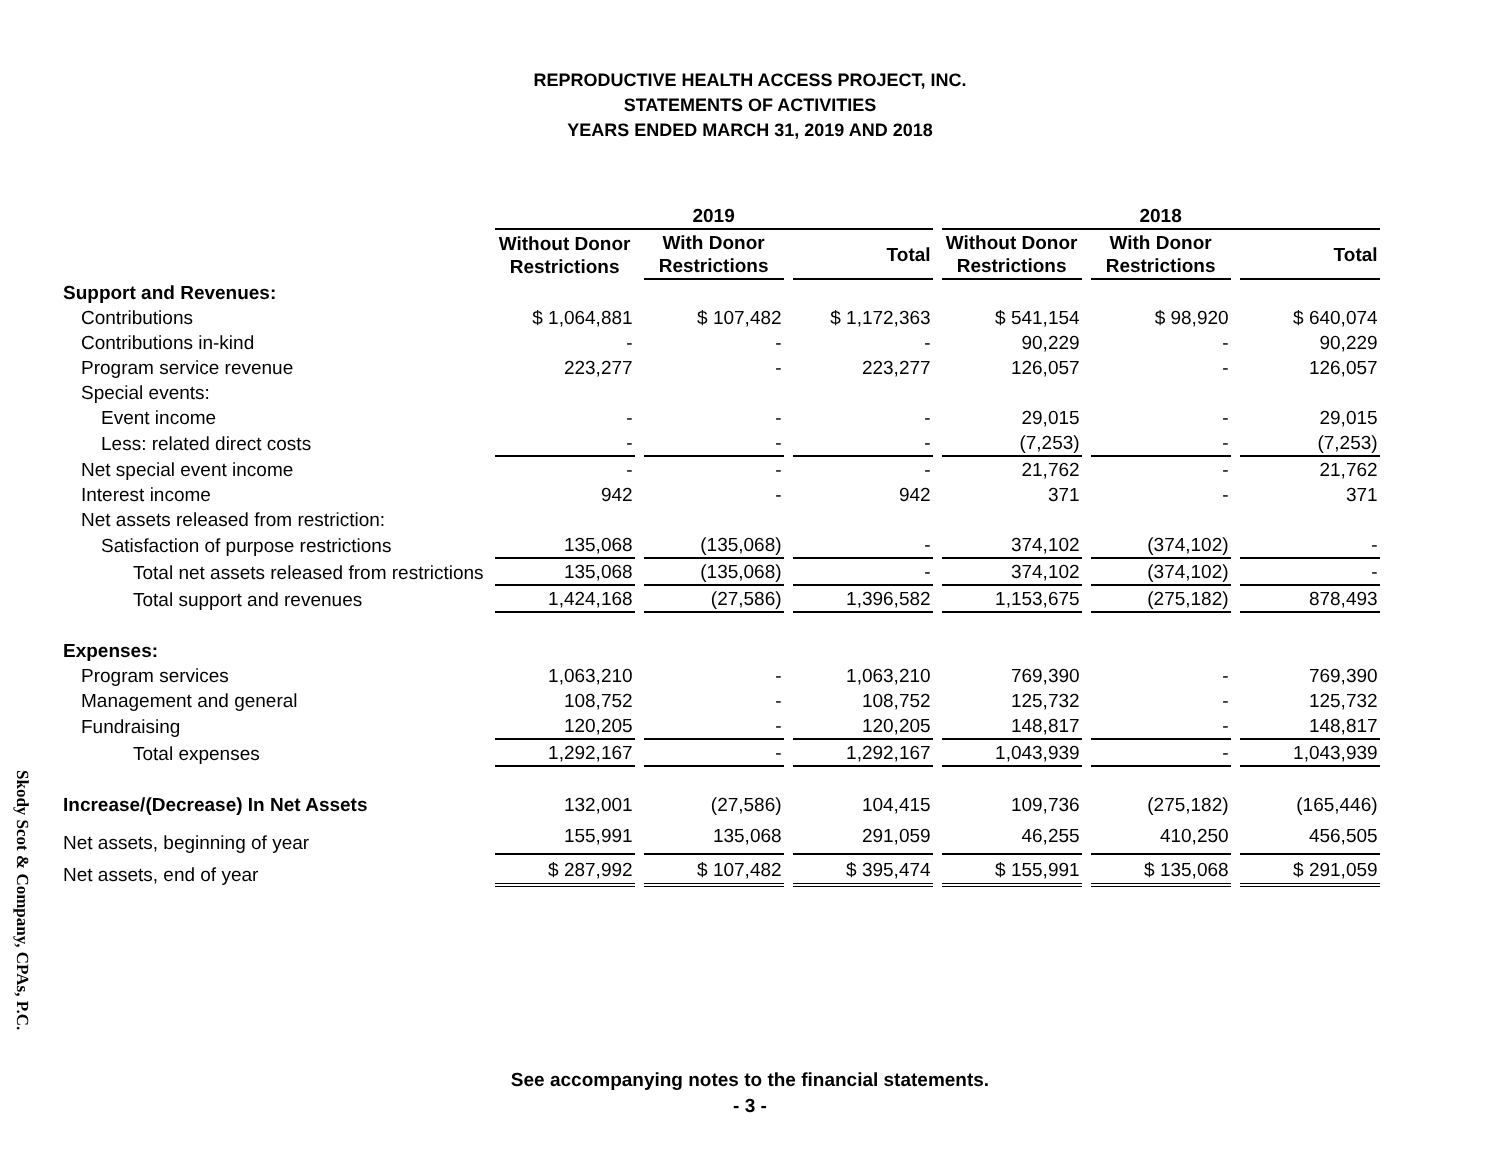Skody Scot & Company, CPAs, P.C.
REPRODUCTIVE HEALTH ACCESS PROJECT, INC.
STATEMENTS OF ACTIVITIES
YEARS ENDED MARCH 31, 2019 AND 2018
| | 2019 | | | 2018 | | |
| --- | --- | --- | --- | --- | --- | --- |
| | Without Donor Restrictions | With Donor Restrictions | Total | Without Donor Restrictions | With Donor Restrictions | Total |
| Support and Revenues: | | | | | | |
| Contributions | $ 1,064,881 | $ 107,482 | $ 1,172,363 | $ 541,154 | $ 98,920 | $ 640,074 |
| Contributions in-kind | - | - | - | 90,229 | - | 90,229 |
| Program service revenue | 223,277 | - | 223,277 | 126,057 | - | 126,057 |
| Special events: | | | | | | |
| Event income | - | - | - | 29,015 | - | 29,015 |
| Less: related direct costs | - | - | - | (7,253) | - | (7,253) |
| Net special event income | - | - | - | 21,762 | - | 21,762 |
| Interest income | 942 | - | 942 | 371 | - | 371 |
| Net assets released from restriction: | | | | | | |
| Satisfaction of purpose restrictions | 135,068 | (135,068) | - | 374,102 | (374,102) | - |
| Total net assets released from restrictions | 135,068 | (135,068) | - | 374,102 | (374,102) | - |
| Total support and revenues | 1,424,168 | (27,586) | 1,396,582 | 1,153,675 | (275,182) | 878,493 |
| Expenses: | | | | | | |
| Program services | 1,063,210 | - | 1,063,210 | 769,390 | - | 769,390 |
| Management and general | 108,752 | - | 108,752 | 125,732 | - | 125,732 |
| Fundraising | 120,205 | - | 120,205 | 148,817 | - | 148,817 |
| Total expenses | 1,292,167 | - | 1,292,167 | 1,043,939 | - | 1,043,939 |
| Increase/(Decrease) In Net Assets | 132,001 | (27,586) | 104,415 | 109,736 | (275,182) | (165,446) |
| Net assets, beginning of year | 155,991 | 135,068 | 291,059 | 46,255 | 410,250 | 456,505 |
| Net assets, end of year | $ 287,992 | $ 107,482 | $ 395,474 | $ 155,991 | $ 135,068 | $ 291,059 |
See accompanying notes to the financial statements.
- 3 -